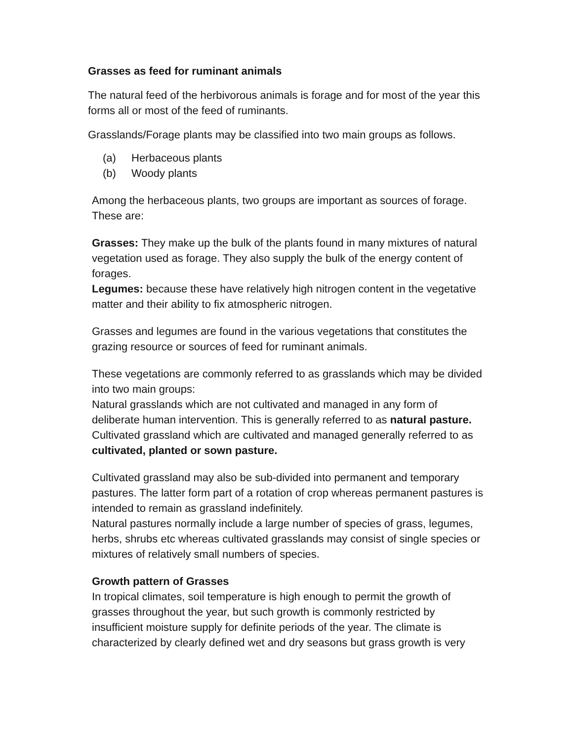Grasses as feed for ruminant animals
The natural feed of the herbivorous animals is forage and for most of the year this forms all or most of the feed of ruminants.
Grasslands/Forage plants may be classified into two main groups as follows.
(a) Herbaceous plants
(b) Woody plants
Among the herbaceous plants, two groups are important as sources of forage. These are:
Grasses: They make up the bulk of the plants found in many mixtures of natural vegetation used as forage. They also supply the bulk of the energy content of forages.
Legumes: because these have relatively high nitrogen content in the vegetative matter and their ability to fix atmospheric nitrogen.
Grasses and legumes are found in the various vegetations that constitutes the grazing resource or sources of feed for ruminant animals.
These vegetations are commonly referred to as grasslands which may be divided into two main groups:
Natural grasslands which are not cultivated and managed in any form of deliberate human intervention. This is generally referred to as natural pasture.
Cultivated grassland which are cultivated and managed generally referred to as cultivated, planted or sown pasture.
Cultivated grassland may also be sub-divided into permanent and temporary pastures. The latter form part of a rotation of crop whereas permanent pastures is intended to remain as grassland indefinitely.
Natural pastures normally include a large number of species of grass, legumes, herbs, shrubs etc whereas cultivated grasslands may consist of single species or mixtures of relatively small numbers of species.
Growth pattern of Grasses
In tropical climates, soil temperature is high enough to permit the growth of grasses throughout the year, but such growth is commonly restricted by insufficient moisture supply for definite periods of the year. The climate is characterized by clearly defined wet and dry seasons but grass growth is very